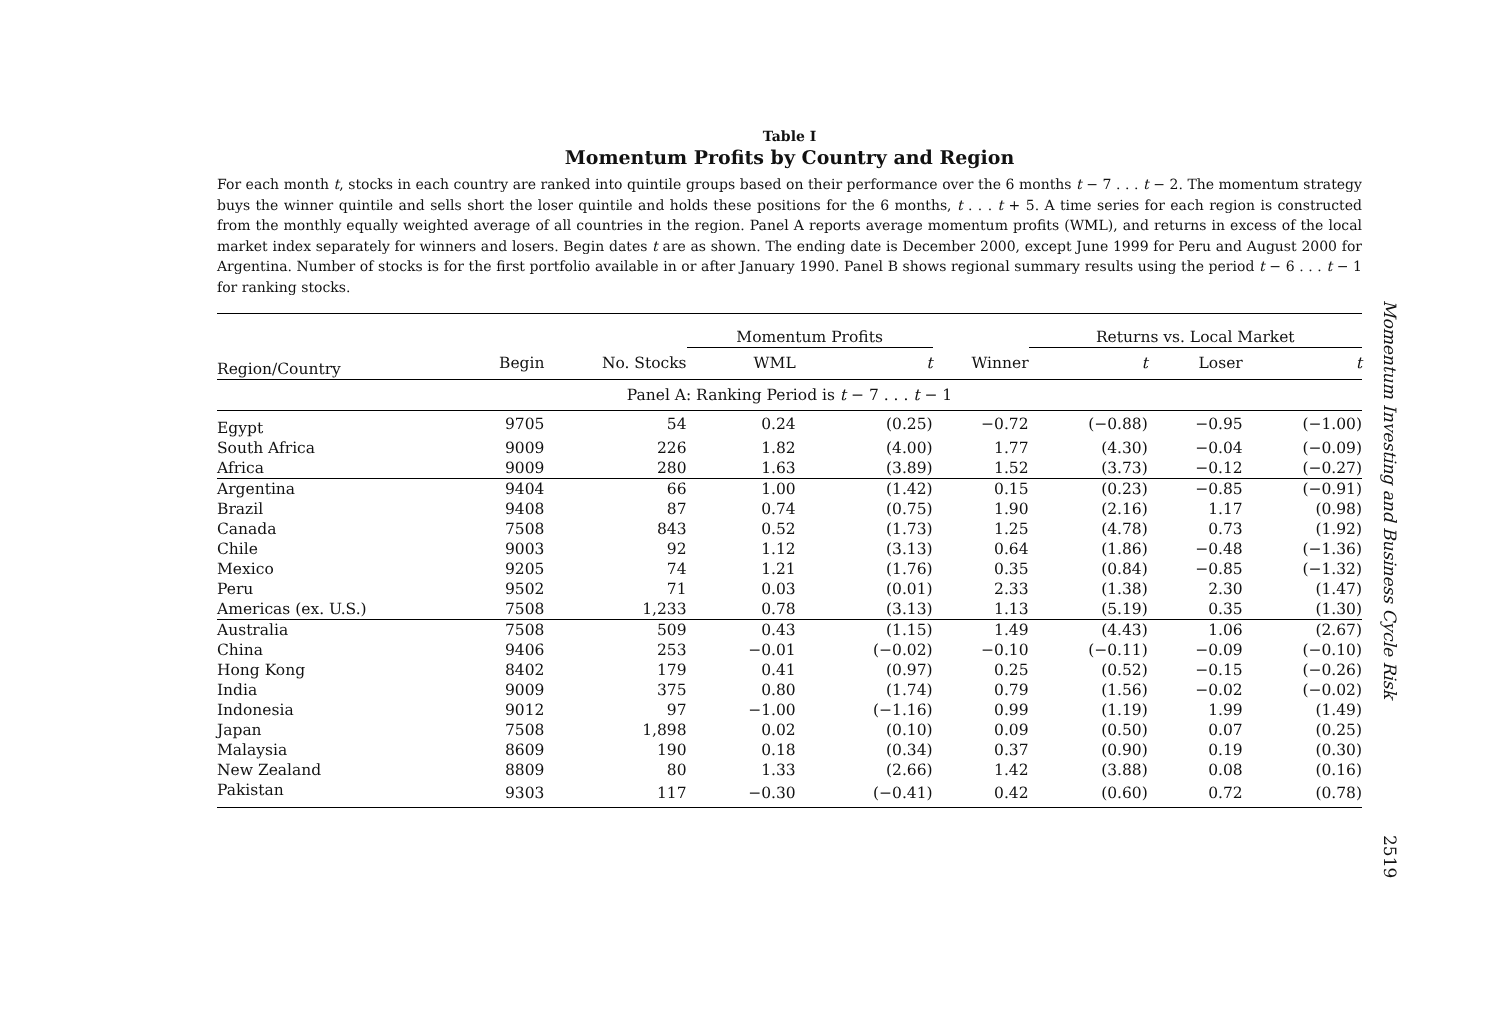Table I
Momentum Profits by Country and Region
For each month t, stocks in each country are ranked into quintile groups based on their performance over the 6 months t − 7 . . . t − 2. The momentum strategy buys the winner quintile and sells short the loser quintile and holds these positions for the 6 months, t . . . t + 5. A time series for each region is constructed from the monthly equally weighted average of all countries in the region. Panel A reports average momentum profits (WML), and returns in excess of the local market index separately for winners and losers. Begin dates t are as shown. The ending date is December 2000, except June 1999 for Peru and August 2000 for Argentina. Number of stocks is for the first portfolio available in or after January 1990. Panel B shows regional summary results using the period t − 6 . . . t − 1 for ranking stocks.
| | | | Momentum Profits | | | Returns vs. Local Market | | | |
| --- | --- | --- | --- | --- | --- | --- | --- | --- | --- |
| Region/Country | Begin | No. Stocks | WML | t | Winner | t | | Loser | t |
| Panel A: Ranking Period is t − 7 . . . t − 1 | | | | | | | | | |
| Egypt | 9705 | 54 | 0.24 | (0.25) | −0.72 | (−0.88) | | −0.95 | (−1.00) |
| South Africa | 9009 | 226 | 1.82 | (4.00) | 1.77 | (4.30) | | −0.04 | (−0.09) |
| Africa | 9009 | 280 | 1.63 | (3.89) | 1.52 | (3.73) | | −0.12 | (−0.27) |
| Argentina | 9404 | 66 | 1.00 | (1.42) | 0.15 | (0.23) | | −0.85 | (−0.91) |
| Brazil | 9408 | 87 | 0.74 | (0.75) | 1.90 | (2.16) | | 1.17 | (0.98) |
| Canada | 7508 | 843 | 0.52 | (1.73) | 1.25 | (4.78) | | 0.73 | (1.92) |
| Chile | 9003 | 92 | 1.12 | (3.13) | 0.64 | (1.86) | | −0.48 | (−1.36) |
| Mexico | 9205 | 74 | 1.21 | (1.76) | 0.35 | (0.84) | | −0.85 | (−1.32) |
| Peru | 9502 | 71 | 0.03 | (0.01) | 2.33 | (1.38) | | 2.30 | (1.47) |
| Americas (ex. U.S.) | 7508 | 1,233 | 0.78 | (3.13) | 1.13 | (5.19) | | 0.35 | (1.30) |
| Australia | 7508 | 509 | 0.43 | (1.15) | 1.49 | (4.43) | | 1.06 | (2.67) |
| China | 9406 | 253 | −0.01 | (−0.02) | −0.10 | (−0.11) | | −0.09 | (−0.10) |
| Hong Kong | 8402 | 179 | 0.41 | (0.97) | 0.25 | (0.52) | | −0.15 | (−0.26) |
| India | 9009 | 375 | 0.80 | (1.74) | 0.79 | (1.56) | | −0.02 | (−0.02) |
| Indonesia | 9012 | 97 | −1.00 | (−1.16) | 0.99 | (1.19) | | 1.99 | (1.49) |
| Japan | 7508 | 1,898 | 0.02 | (0.10) | 0.09 | (0.50) | | 0.07 | (0.25) |
| Malaysia | 8609 | 190 | 0.18 | (0.34) | 0.37 | (0.90) | | 0.19 | (0.30) |
| New Zealand | 8809 | 80 | 1.33 | (2.66) | 1.42 | (3.88) | | 0.08 | (0.16) |
| Pakistan | 9303 | 117 | −0.30 | (−0.41) | 0.42 | (0.60) | | 0.72 | (0.78) |
Momentum Investing and Business Cycle Risk
2519